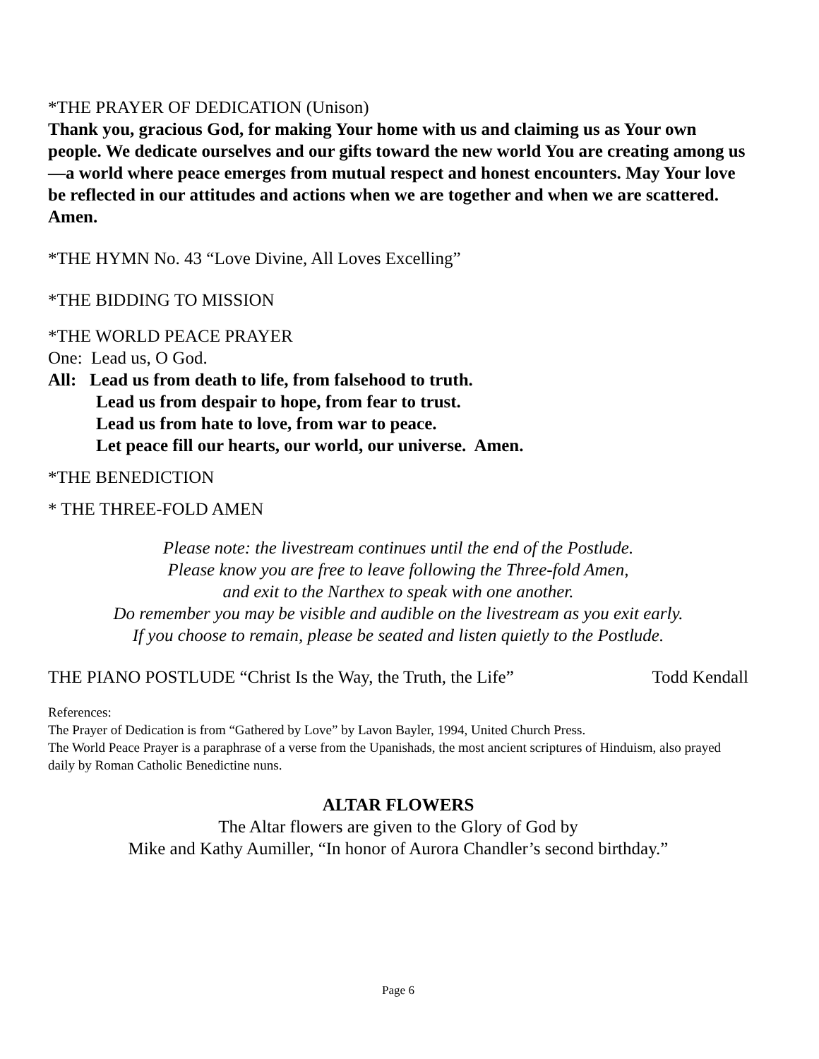*THE PRAYER OF DEDICATION (Unison)
Thank you, gracious God, for making Your home with us and claiming us as Your own people. We dedicate ourselves and our gifts toward the new world You are creating among us—a world where peace emerges from mutual respect and honest encounters. May Your love be reflected in our attitudes and actions when we are together and when we are scattered. Amen.
*THE HYMN No. 43 “Love Divine, All Loves Excelling”
*THE BIDDING TO MISSION
*THE WORLD PEACE PRAYER
One: Lead us, O God.
All: Lead us from death to life, from falsehood to truth.
Lead us from despair to hope, from fear to trust.
Lead us from hate to love, from war to peace.
Let peace fill our hearts, our world, our universe. Amen.
*THE BENEDICTION
* THE THREE-FOLD AMEN
Please note: the livestream continues until the end of the Postlude.
Please know you are free to leave following the Three-fold Amen,
and exit to the Narthex to speak with one another.
Do remember you may be visible and audible on the livestream as you exit early.
If you choose to remain, please be seated and listen quietly to the Postlude.
THE PIANO POSTLUDE “Christ Is the Way, the Truth, the Life” Todd Kendall
References:
The Prayer of Dedication is from “Gathered by Love” by Lavon Bayler, 1994, United Church Press.
The World Peace Prayer is a paraphrase of a verse from the Upanishads, the most ancient scriptures of Hinduism, also prayed daily by Roman Catholic Benedictine nuns.
ALTAR FLOWERS
The Altar flowers are given to the Glory of God by
Mike and Kathy Aumiller, “In honor of Aurora Chandler’s second birthday.”
Page 6